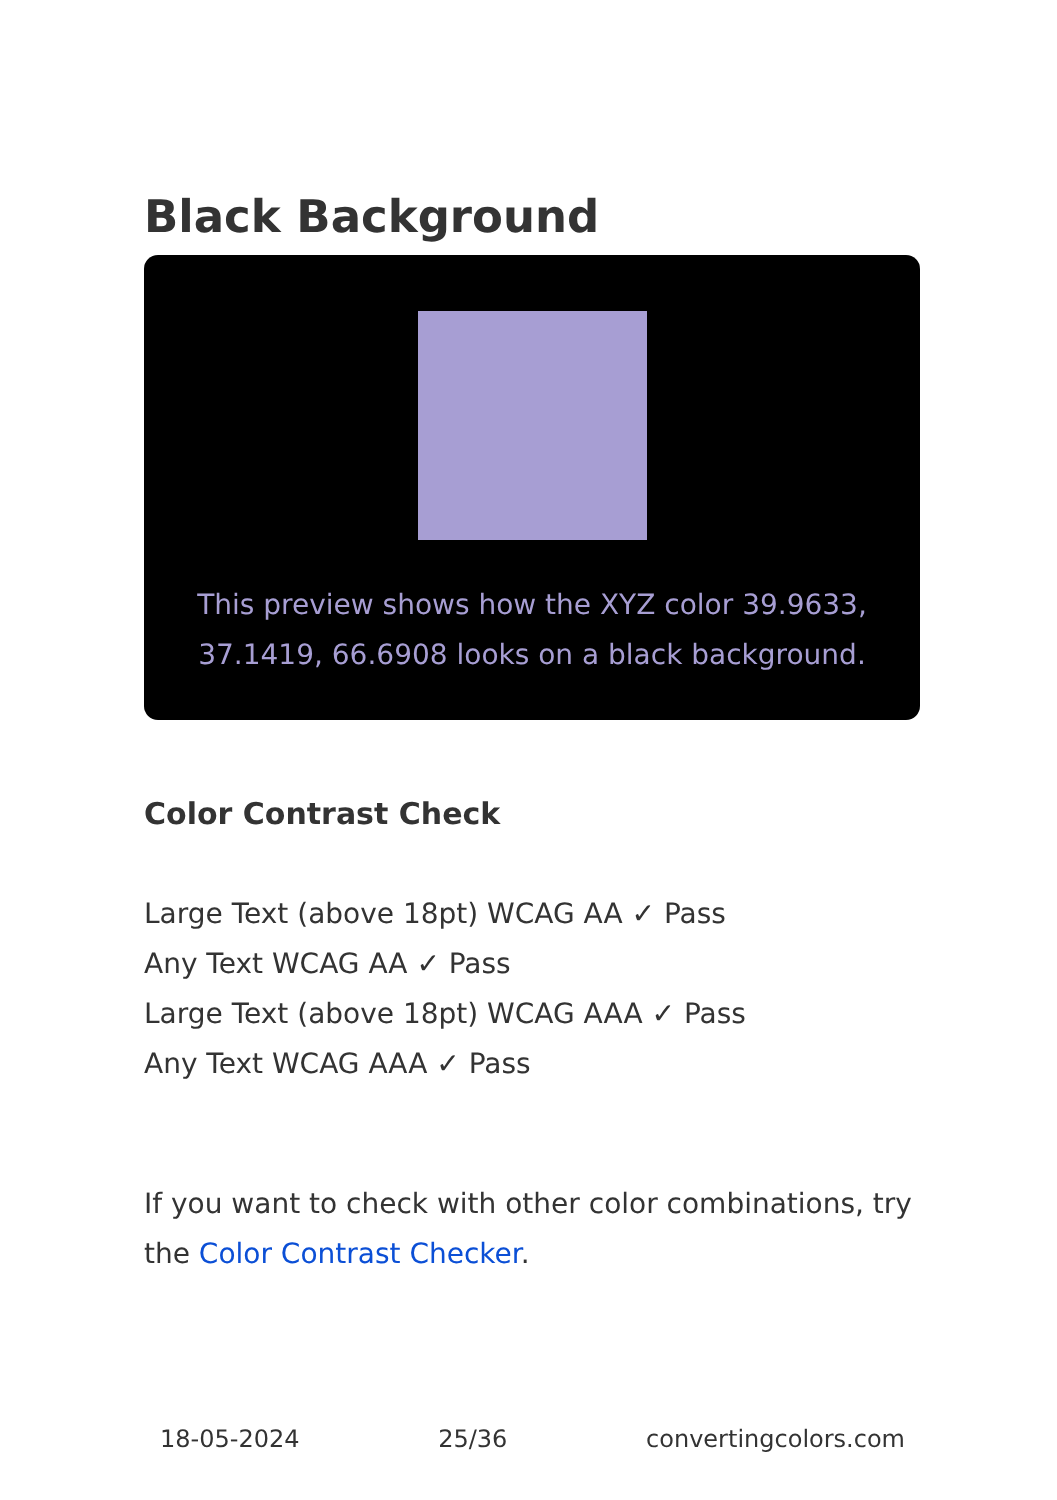Black Background
This preview shows how the XYZ color 39.9633, 37.1419, 66.6908 looks on a black background.
Color Contrast Check
Large Text (above 18pt) WCAG AA ✓ Pass
Any Text WCAG AA ✓ Pass
Large Text (above 18pt) WCAG AAA ✓ Pass
Any Text WCAG AAA ✓ Pass
If you want to check with other color combinations, try the Color Contrast Checker.
18-05-2024 25/36 convertingcolors.com